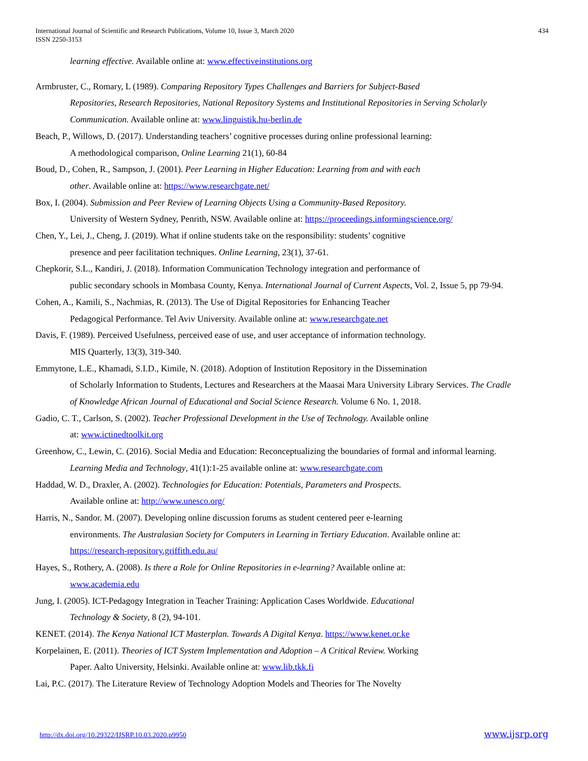International Journal of Scientific and Research Publications, Volume 10, Issue 3, March 2020
ISSN 2250-3153
434
learning effective. Available online at: www.effectiveinstitutions.org
Armbruster, C., Romary, L (1989). Comparing Repository Types Challenges and Barriers for Subject-Based
Repositories, Research Repositories, National Repository Systems and Institutional Repositories in Serving Scholarly
Communication. Available online at: www.linguistik.hu-berlin.de
Beach, P., Willows, D. (2017). Understanding teachers’ cognitive processes during online professional learning:
A methodological comparison, Online Learning 21(1), 60-84
Boud, D., Cohen, R., Sampson, J. (2001). Peer Learning in Higher Education: Learning from and with each
other. Available online at: https://www.researchgate.net/
Box, I. (2004). Submission and Peer Review of Learning Objects Using a Community-Based Repository.
University of Western Sydney, Penrith, NSW. Available online at: https://proceedings.informingscience.org/
Chen, Y., Lei, J., Cheng, J. (2019). What if online students take on the responsibility: students’ cognitive
presence and peer facilitation techniques. Online Learning, 23(1), 37-61.
Chepkorir, S.L., Kandiri, J. (2018). Information Communication Technology integration and performance of
public secondary schools in Mombasa County, Kenya. International Journal of Current Aspects, Vol. 2, Issue 5, pp 79-94.
Cohen, A., Kamili, S., Nachmias, R. (2013). The Use of Digital Repositories for Enhancing Teacher
Pedagogical Performance. Tel Aviv University. Available online at: www.researchgate.net
Davis, F. (1989). Perceived Usefulness, perceived ease of use, and user acceptance of information technology.
MIS Quarterly, 13(3), 319-340.
Emmytone, L.E., Khamadi, S.I.D., Kimile, N. (2018). Adoption of Institution Repository in the Dissemination
of Scholarly Information to Students, Lectures and Researchers at the Maasai Mara University Library Services. The Cradle
of Knowledge African Journal of Educational and Social Science Research. Volume 6 No. 1, 2018.
Gadio, C. T., Carlson, S. (2002). Teacher Professional Development in the Use of Technology. Available online
at: www.ictinedtoolkit.org
Greenhow, C., Lewin, C. (2016). Social Media and Education: Reconceptualizing the boundaries of formal and informal learning.
Learning Media and Technology, 41(1):1-25 available online at: www.researchgate.com
Haddad, W. D., Draxler, A. (2002). Technologies for Education: Potentials, Parameters and Prospects.
Available online at: http://www.unesco.org/
Harris, N., Sandor. M. (2007). Developing online discussion forums as student centered peer e-learning
environments. The Australasian Society for Computers in Learning in Tertiary Education. Available online at:
https://research-repository.griffith.edu.au/
Hayes, S., Rothery, A. (2008). Is there a Role for Online Repositories in e-learning? Available online at:
www.academia.edu
Jung, I. (2005). ICT-Pedagogy Integration in Teacher Training: Application Cases Worldwide. Educational
Technology & Society, 8 (2), 94-101.
KENET. (2014). The Kenya National ICT Masterplan. Towards A Digital Kenya. https://www.kenet.or.ke
Korpelainen, E. (2011). Theories of ICT System Implementation and Adoption – A Critical Review. Working
Paper. Aalto University, Helsinki. Available online at: www.lib.tkk.fi
Lai, P.C. (2017). The Literature Review of Technology Adoption Models and Theories for The Novelty
http://dx.doi.org/10.29322/IJSRP.10.03.2020.p9950 www.ijsrp.org